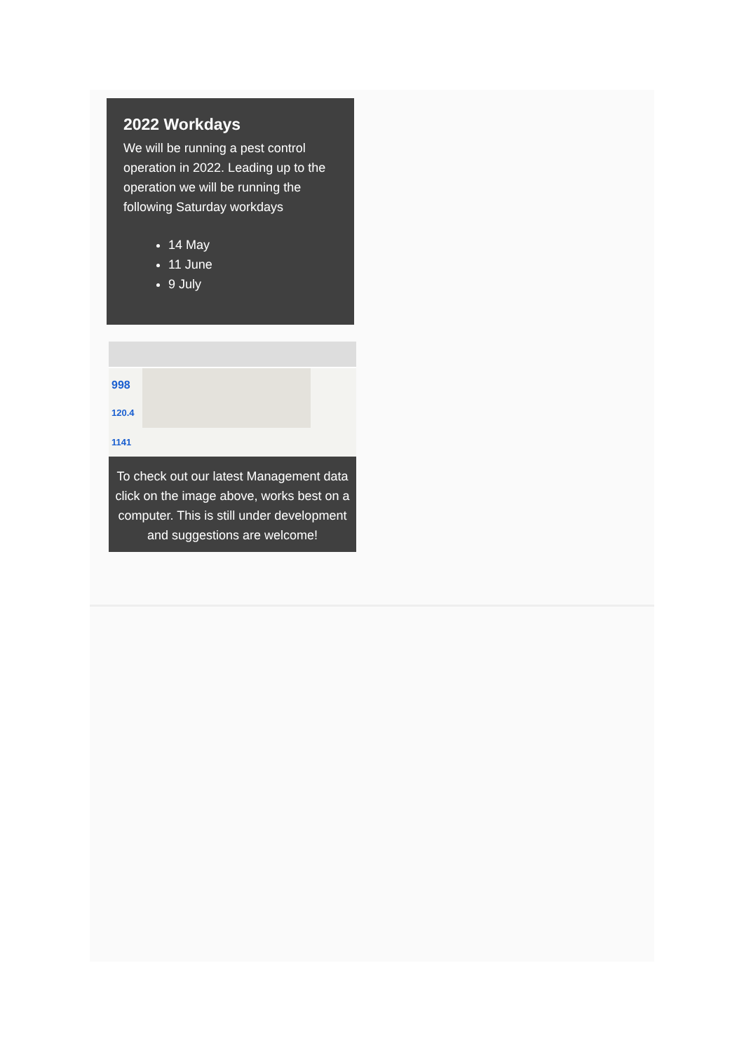2022 Workdays
We will be running a pest control operation in 2022. Leading up to the operation we will be running the following Saturday workdays
14 May
11 June
9 July
998
120.4
1141
To check out our latest Management data click on the image above, works best on a computer. This is still under development and suggestions are welcome!